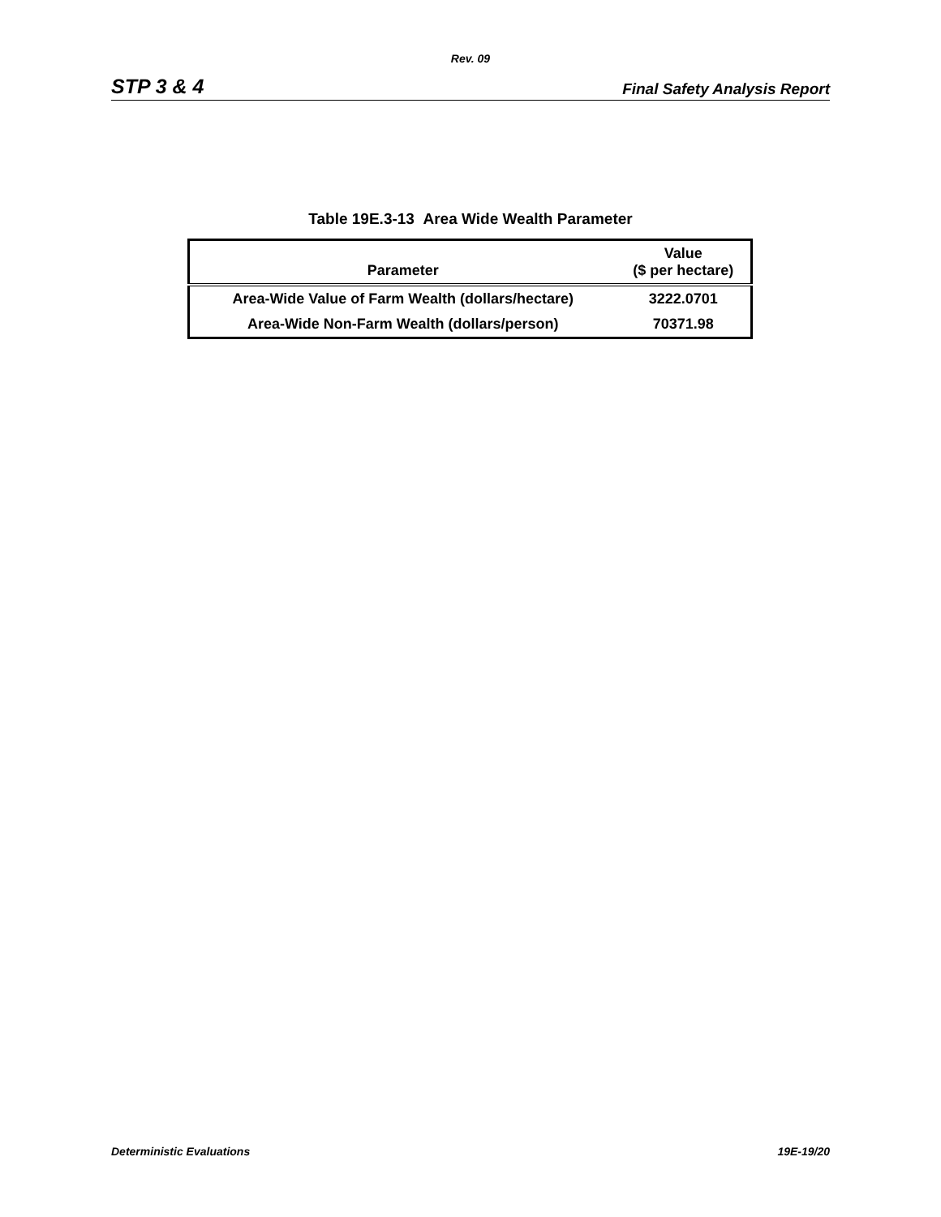Rev. 09
STP 3 & 4 Final Safety Analysis Report
Table 19E.3-13 Area Wide Wealth Parameter
| Parameter | Value ($ per hectare) |
| --- | --- |
| Area-Wide Value of Farm Wealth (dollars/hectare) | 3222.0701 |
| Area-Wide Non-Farm Wealth (dollars/person) | 70371.98 |
Deterministic Evaluations 19E-19/20